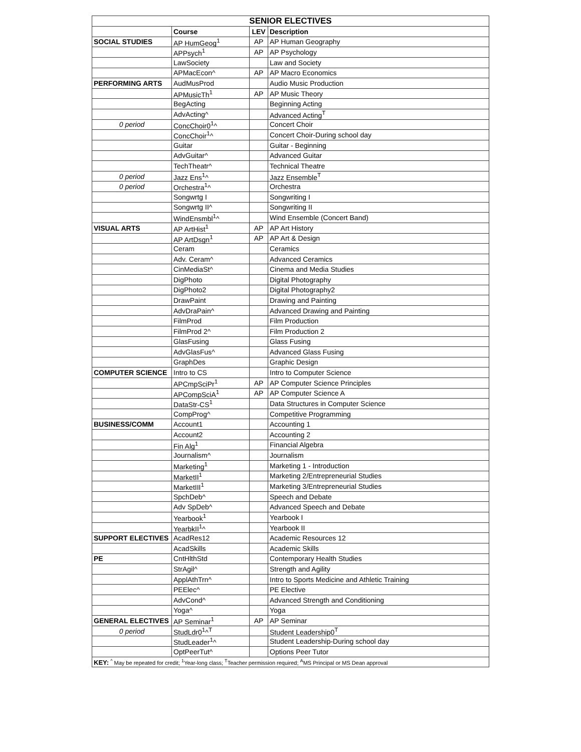| SENIOR ELECTIVES | | | |
| | Course | LEV | Description |
| SOCIAL STUDIES | AP HumGeog<sup>1</sup> | AP | AP Human Geography |
| | APPsych<sup>1</sup> | AP | AP Psychology |
| | LawSociety | | Law and Society |
| | APMacEcon^ | AP | AP Macro Economics |
| PERFORMING ARTS | AudMusProd | | Audio Music Production |
| | APMusicTh<sup>1</sup> | AP | AP Music Theory |
| | BegActing | | Beginning Acting |
| | AdvActing^ | | Advanced Acting<sup>T</sup> |
| 0 period | ConcChoir0<sup>1</sup>^ | | Concert Choir |
| | ConcChoir<sup>1</sup>^ | | Concert Choir-During school day |
| | Guitar | | Guitar - Beginning |
| | AdvGuitar^ | | Advanced Guitar |
| | TechTheatr^ | | Technical Theatre |
| 0 period | Jazz Ens<sup>1</sup>^ | | Jazz Ensemble<sup>T</sup> |
| 0 period | Orchestra<sup>1</sup>^ | | Orchestra |
| | Songwrtg I | | Songwriting I |
| | Songwrtg II^ | | Songwriting II |
| | WindEnsmbl<sup>1</sup>^ | | Wind Ensemble (Concert Band) |
| VISUAL ARTS | AP ArtHist<sup>1</sup> | AP | AP Art History |
| | AP ArtDsgn<sup>1</sup> | AP | AP Art & Design |
| | Ceram | | Ceramics |
| | Adv. Ceram^ | | Advanced Ceramics |
| | CinMediaSt^ | | Cinema and Media Studies |
| | DigPhoto | | Digital Photography |
| | DigPhoto2 | | Digital Photography2 |
| | DrawPaint | | Drawing and Painting |
| | AdvDraPain^ | | Advanced Drawing and Painting |
| | FilmProd | | Film Production |
| | FilmProd 2^ | | Film Production 2 |
| | GlasFusing | | Glass Fusing |
| | AdvGlasFus^ | | Advanced Glass Fusing |
| | GraphDes | | Graphic Design |
| COMPUTER SCIENCE | Intro to CS | | Intro to Computer Science |
| | APCmpSciPr<sup>1</sup> | AP | AP Computer Science Principles |
| | APCompSciA<sup>1</sup> | AP | AP Computer Science A |
| | DataStr-CS<sup>1</sup> | | Data Structures in Computer Science |
| | CompProg^ | | Competitive Programming |
| BUSINESS/COMM | Account1 | | Accounting 1 |
| | Account2 | | Accounting 2 |
| | Fin Alg<sup>1</sup> | | Financial Algebra |
| | Journalism^ | | Journalism |
| | Marketing<sup>1</sup> | | Marketing 1 - Introduction |
| | MarketII<sup>1</sup> | | Marketing 2/Entrepreneurial Studies |
| | MarketIII<sup>1</sup> | | Marketing 3/Entrepreneurial Studies |
| | SpchDeb^ | | Speech and Debate |
| | Adv SpDeb^ | | Advanced Speech and Debate |
| | Yearbook<sup>1</sup> | | Yearbook I |
| | YearbkII<sup>1</sup>^ | | Yearbook II |
| SUPPORT ELECTIVES | AcadRes12 | | Academic Resources 12 |
| | AcadSkills | | Academic Skills |
| PE | CntHlthStd | | Contemporary Health Studies |
| | StrAgil^ | | Strength and Agility |
| | ApplAthTrn^ | | Intro to Sports Medicine and Athletic Training |
| | PEElec^ | | PE Elective |
| | AdvCond^ | | Advanced Strength and Conditioning |
| | Yoga^ | | Yoga |
| GENERAL ELECTIVES | AP Seminar<sup>1</sup> | AP | AP Seminar |
| 0 period | StudLdr0<sup>1</sup>^<sup>T</sup> | | Student Leadership0<sup>T</sup> |
| | StudLeader<sup>1</sup>^ | | Student Leadership-During school day |
| | OptPeerTut^ | | Options Peer Tutor |
| KEY: <sup>^</sup> May be repeated for credit; <sup>1</sup>Year-long class; <sup>T</sup>Teacher permission required; <sup>A</sup>MS Principal or MS Dean approval | | | |